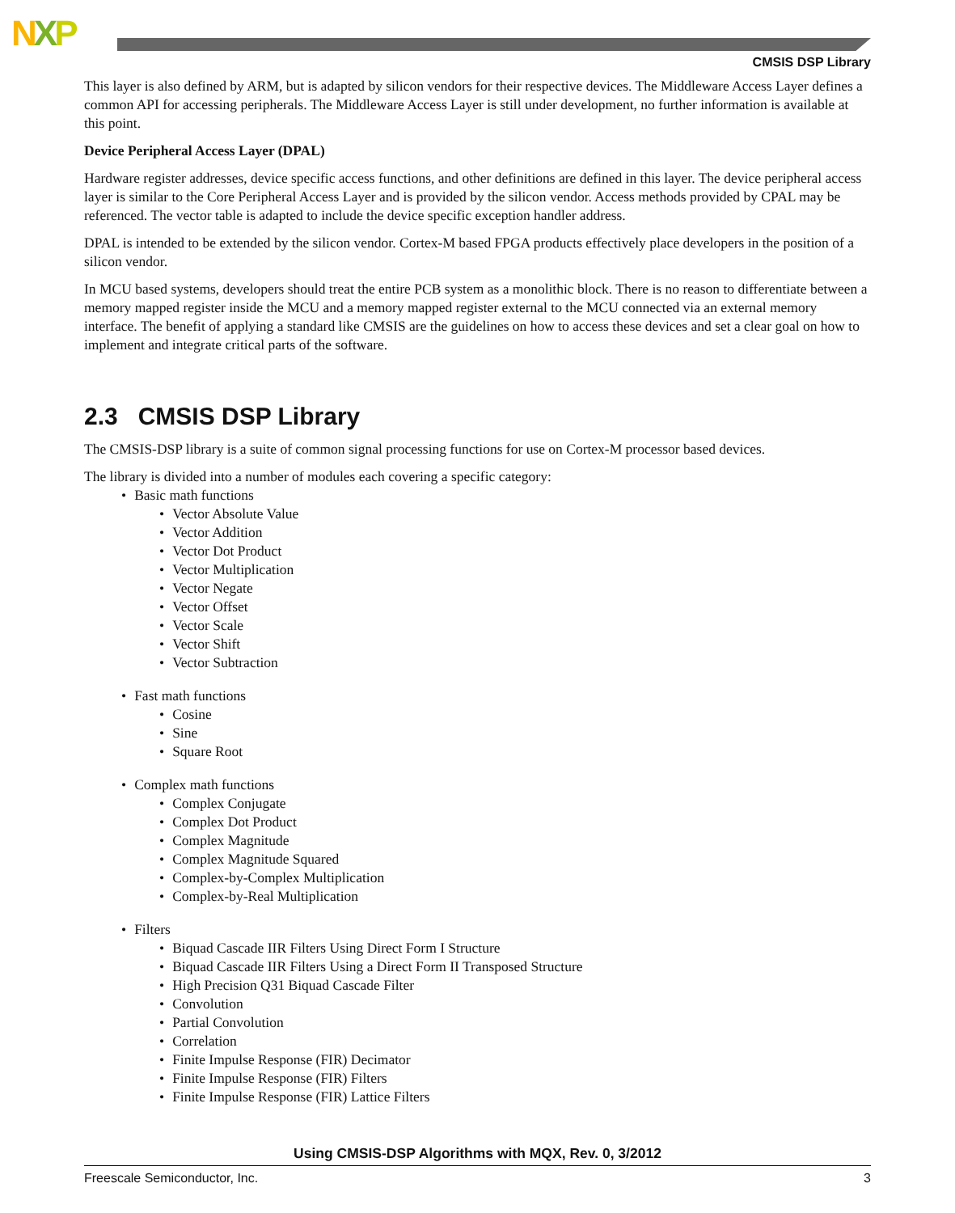NXP
CMSIS DSP Library
This layer is also defined by ARM, but is adapted by silicon vendors for their respective devices. The Middleware Access Layer defines a common API for accessing peripherals. The Middleware Access Layer is still under development, no further information is available at this point.
Device Peripheral Access Layer (DPAL)
Hardware register addresses, device specific access functions, and other definitions are defined in this layer. The device peripheral access layer is similar to the Core Peripheral Access Layer and is provided by the silicon vendor. Access methods provided by CPAL may be referenced. The vector table is adapted to include the device specific exception handler address.
DPAL is intended to be extended by the silicon vendor. Cortex-M based FPGA products effectively place developers in the position of a silicon vendor.
In MCU based systems, developers should treat the entire PCB system as a monolithic block. There is no reason to differentiate between a memory mapped register inside the MCU and a memory mapped register external to the MCU connected via an external memory interface. The benefit of applying a standard like CMSIS are the guidelines on how to access these devices and set a clear goal on how to implement and integrate critical parts of the software.
2.3 CMSIS DSP Library
The CMSIS-DSP library is a suite of common signal processing functions for use on Cortex-M processor based devices.
The library is divided into a number of modules each covering a specific category:
• Basic math functions
• Vector Absolute Value
• Vector Addition
• Vector Dot Product
• Vector Multiplication
• Vector Negate
• Vector Offset
• Vector Scale
• Vector Shift
• Vector Subtraction
• Fast math functions
• Cosine
• Sine
• Square Root
• Complex math functions
• Complex Conjugate
• Complex Dot Product
• Complex Magnitude
• Complex Magnitude Squared
• Complex-by-Complex Multiplication
• Complex-by-Real Multiplication
• Filters
• Biquad Cascade IIR Filters Using Direct Form I Structure
• Biquad Cascade IIR Filters Using a Direct Form II Transposed Structure
• High Precision Q31 Biquad Cascade Filter
• Convolution
• Partial Convolution
• Correlation
• Finite Impulse Response (FIR) Decimator
• Finite Impulse Response (FIR) Filters
• Finite Impulse Response (FIR) Lattice Filters
Using CMSIS-DSP Algorithms with MQX, Rev. 0, 3/2012
Freescale Semiconductor, Inc. 3